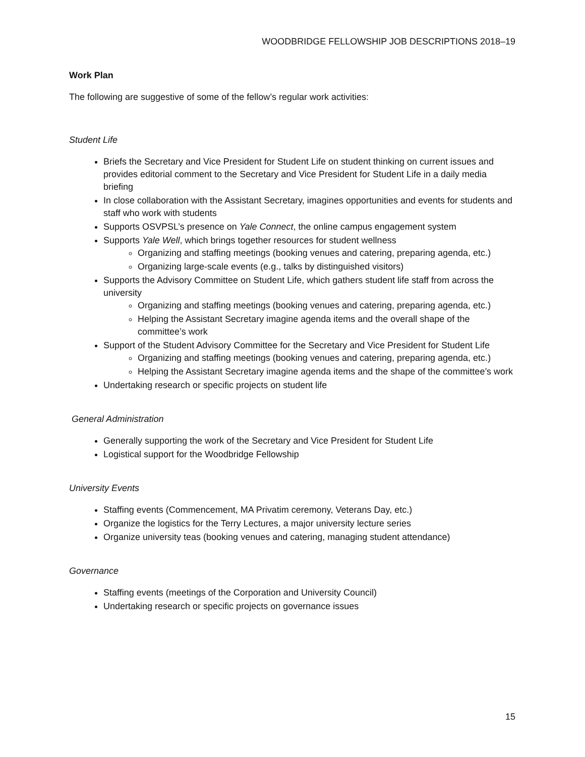WOODBRIDGE FELLOWSHIP JOB DESCRIPTIONS 2018–19
Work Plan
The following are suggestive of some of the fellow’s regular work activities:
Student Life
Briefs the Secretary and Vice President for Student Life on student thinking on current issues and provides editorial comment to the Secretary and Vice President for Student Life in a daily media briefing
In close collaboration with the Assistant Secretary, imagines opportunities and events for students and staff who work with students
Supports OSVPSL’s presence on Yale Connect, the online campus engagement system
Supports Yale Well, which brings together resources for student wellness
Organizing and staffing meetings (booking venues and catering, preparing agenda, etc.)
Organizing large-scale events (e.g., talks by distinguished visitors)
Supports the Advisory Committee on Student Life, which gathers student life staff from across the university
Organizing and staffing meetings (booking venues and catering, preparing agenda, etc.)
Helping the Assistant Secretary imagine agenda items and the overall shape of the committee’s work
Support of the Student Advisory Committee for the Secretary and Vice President for Student Life
Organizing and staffing meetings (booking venues and catering, preparing agenda, etc.)
Helping the Assistant Secretary imagine agenda items and the shape of the committee’s work
Undertaking research or specific projects on student life
General Administration
Generally supporting the work of the Secretary and Vice President for Student Life
Logistical support for the Woodbridge Fellowship
University Events
Staffing events (Commencement, MA Privatim ceremony, Veterans Day, etc.)
Organize the logistics for the Terry Lectures, a major university lecture series
Organize university teas (booking venues and catering, managing student attendance)
Governance
Staffing events (meetings of the Corporation and University Council)
Undertaking research or specific projects on governance issues
15